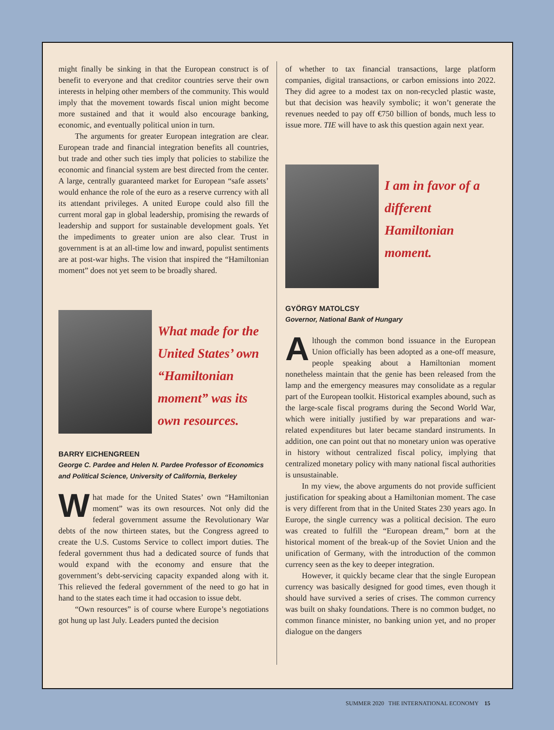might finally be sinking in that the European construct is of benefit to everyone and that creditor countries serve their own interests in helping other members of the community. This would imply that the movement towards fiscal union might become more sustained and that it would also encourage banking, economic, and eventually political union in turn.
The arguments for greater European integration are clear. European trade and financial integration benefits all countries, but trade and other such ties imply that policies to stabilize the economic and financial system are best directed from the center. A large, centrally guaranteed market for European “safe assets’ would enhance the role of the euro as a reserve currency with all its attendant privileges. A united Europe could also fill the current moral gap in global leadership, promising the rewards of leadership and support for sustainable development goals. Yet the impediments to greater union are also clear. Trust in government is at an all-time low and inward, populist sentiments are at post-war highs. The vision that inspired the “Hamiltonian moment” does not yet seem to be broadly shared.
What made for the United States’ own “Hamiltonian moment” was its own resources.
BARRY EICHENGREEN
George C. Pardee and Helen N. Pardee Professor of Economics and Political Science, University of California, Berkeley
What made for the United States’ own “Hamiltonian moment” was its own resources. Not only did the federal government assume the Revolutionary War debts of the now thirteen states, but the Congress agreed to create the U.S. Customs Service to collect import duties. The federal government thus had a dedicated source of funds that would expand with the economy and ensure that the government’s debt-servicing capacity expanded along with it. This relieved the federal government of the need to go hat in hand to the states each time it had occasion to issue debt.
“Own resources” is of course where Europe’s negotiations got hung up last July. Leaders punted the decision
of whether to tax financial transactions, large platform companies, digital transactions, or carbon emissions into 2022. They did agree to a modest tax on non-recycled plastic waste, but that decision was heavily symbolic; it won’t generate the revenues needed to pay off €750 billion of bonds, much less to issue more. TIE will have to ask this question again next year.
I am in favor of a different Hamiltonian moment.
GYÖRGY MATOLCSY
Governor, National Bank of Hungary
Although the common bond issuance in the European Union officially has been adopted as a one-off measure, people speaking about a Hamiltonian moment nonetheless maintain that the genie has been released from the lamp and the emergency measures may consolidate as a regular part of the European toolkit. Historical examples abound, such as the large-scale fiscal programs during the Second World War, which were initially justified by war preparations and war-related expenditures but later became standard instruments. In addition, one can point out that no monetary union was operative in history without centralized fiscal policy, implying that centralized monetary policy with many national fiscal authorities is unsustainable.
In my view, the above arguments do not provide sufficient justification for speaking about a Hamiltonian moment. The case is very different from that in the United States 230 years ago. In Europe, the single currency was a political decision. The euro was created to fulfill the “European dream,” born at the historical moment of the break-up of the Soviet Union and the unification of Germany, with the introduction of the common currency seen as the key to deeper integration.
However, it quickly became clear that the single European currency was basically designed for good times, even though it should have survived a series of crises. The common currency was built on shaky foundations. There is no common budget, no common finance minister, no banking union yet, and no proper dialogue on the dangers
SUMMER 2020 THE INTERNATIONAL ECONOMY 15